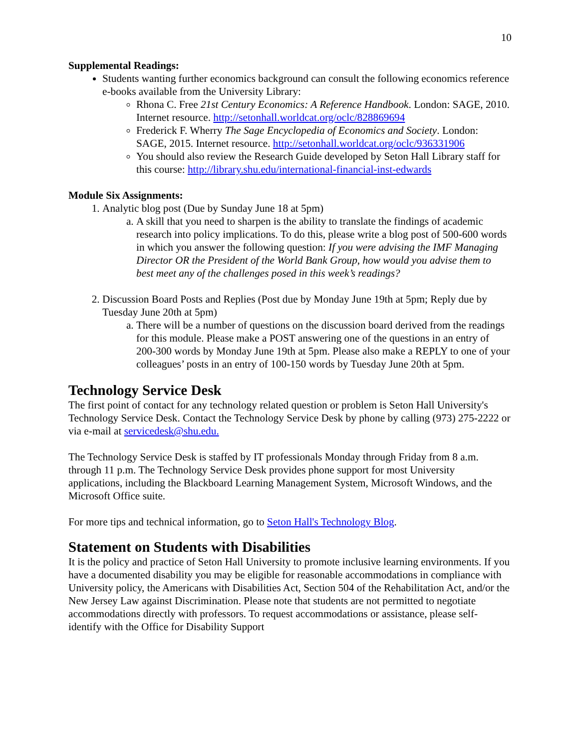10
Supplemental Readings:
Students wanting further economics background can consult the following economics reference e-books available from the University Library:
Rhona C. Free 21st Century Economics: A Reference Handbook. London: SAGE, 2010. Internet resource. http://setonhall.worldcat.org/oclc/828869694
Frederick F. Wherry The Sage Encyclopedia of Economics and Society. London: SAGE, 2015. Internet resource. http://setonhall.worldcat.org/oclc/936331906
You should also review the Research Guide developed by Seton Hall Library staff for this course: http://library.shu.edu/international-financial-inst-edwards
Module Six Assignments:
1. Analytic blog post (Due by Sunday June 18 at 5pm)
a. A skill that you need to sharpen is the ability to translate the findings of academic research into policy implications. To do this, please write a blog post of 500-600 words in which you answer the following question: If you were advising the IMF Managing Director OR the President of the World Bank Group, how would you advise them to best meet any of the challenges posed in this week’s readings?
2. Discussion Board Posts and Replies (Post due by Monday June 19th at 5pm; Reply due by Tuesday June 20th at 5pm)
a. There will be a number of questions on the discussion board derived from the readings for this module. Please make a POST answering one of the questions in an entry of 200-300 words by Monday June 19th at 5pm. Please also make a REPLY to one of your colleagues’ posts in an entry of 100-150 words by Tuesday June 20th at 5pm.
Technology Service Desk
The first point of contact for any technology related question or problem is Seton Hall University's Technology Service Desk. Contact the Technology Service Desk by phone by calling (973) 275-2222 or via e-mail at servicedesk@shu.edu.
The Technology Service Desk is staffed by IT professionals Monday through Friday from 8 a.m. through 11 p.m. The Technology Service Desk provides phone support for most University applications, including the Blackboard Learning Management System, Microsoft Windows, and the Microsoft Office suite.
For more tips and technical information, go to Seton Hall's Technology Blog.
Statement on Students with Disabilities
It is the policy and practice of Seton Hall University to promote inclusive learning environments. If you have a documented disability you may be eligible for reasonable accommodations in compliance with University policy, the Americans with Disabilities Act, Section 504 of the Rehabilitation Act, and/or the New Jersey Law against Discrimination. Please note that students are not permitted to negotiate accommodations directly with professors. To request accommodations or assistance, please self-identify with the Office for Disability Support